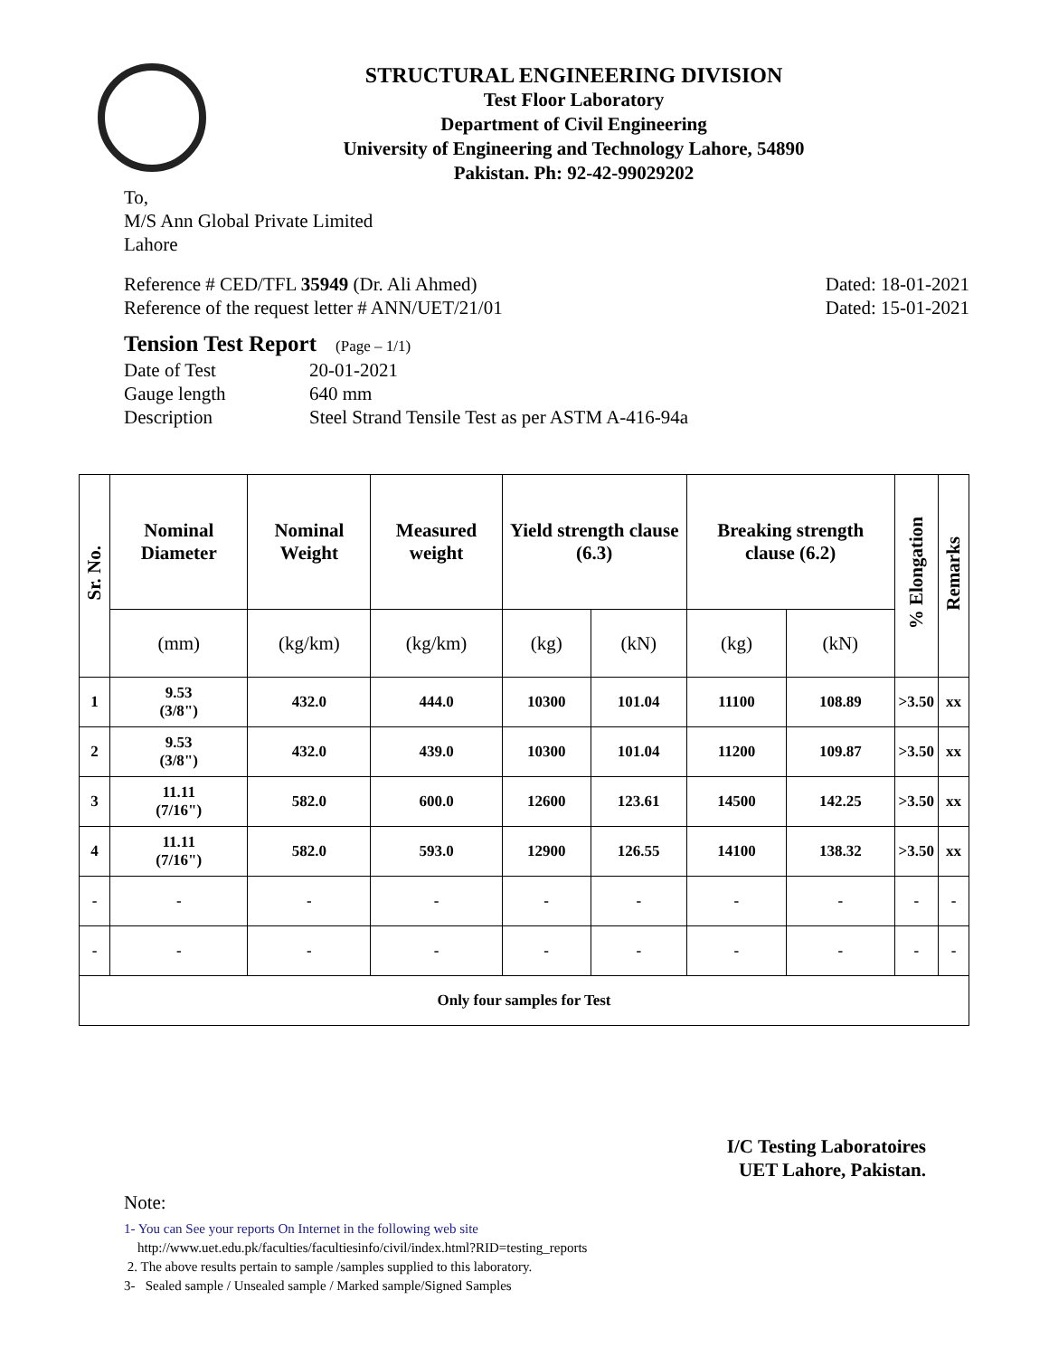STRUCTURAL ENGINEERING DIVISION
Test Floor Laboratory
Department of Civil Engineering
University of Engineering and Technology Lahore, 54890
Pakistan. Ph: 92-42-99029202
To,
M/S Ann Global Private Limited
Lahore
Reference # CED/TFL 35949 (Dr. Ali Ahmed) Dated: 18-01-2021
Reference of the request letter # ANN/UET/21/01 Dated: 15-01-2021
Tension Test Report (Page – 1/1)
Date of Test 20-01-2021 Gauge length 640 mm Description Steel Strand Tensile Test as per ASTM A-416-94a
| Sr. No. | Nominal Diameter | Nominal Weight | Measured weight | Yield strength clause (6.3) | | Breaking strength clause (6.2) | | % Elongation | Remarks |
| --- | --- | --- | --- | --- | --- | --- | --- | --- | --- |
| | (mm) | (kg/km) | (kg/km) | (kg) | (kN) | (kg) | (kN) | | |
| 1 | 9.53 (3/8") | 432.0 | 444.0 | 10300 | 101.04 | 11100 | 108.89 | >3.50 | xx |
| 2 | 9.53 (3/8") | 432.0 | 439.0 | 10300 | 101.04 | 11200 | 109.87 | >3.50 | xx |
| 3 | 11.11 (7/16") | 582.0 | 600.0 | 12600 | 123.61 | 14500 | 142.25 | >3.50 | xx |
| 4 | 11.11 (7/16") | 582.0 | 593.0 | 12900 | 126.55 | 14100 | 138.32 | >3.50 | xx |
| - | - | - | - | - | - | - | - | - | - |
| - | - | - | - | - | - | - | - | - | - |
| Only four samples for Test | | | | | | | | | |
I/C Testing Laboratoires
UET Lahore, Pakistan.
Note:
1- You can See your reports On Internet in the following web site
http://www.uet.edu.pk/faculties/facultiesinfo/civil/index.html?RID=testing_reports
2. The above results pertain to sample /samples supplied to this laboratory.
3- Sealed sample / Unsealed sample / Marked sample/Signed Samples